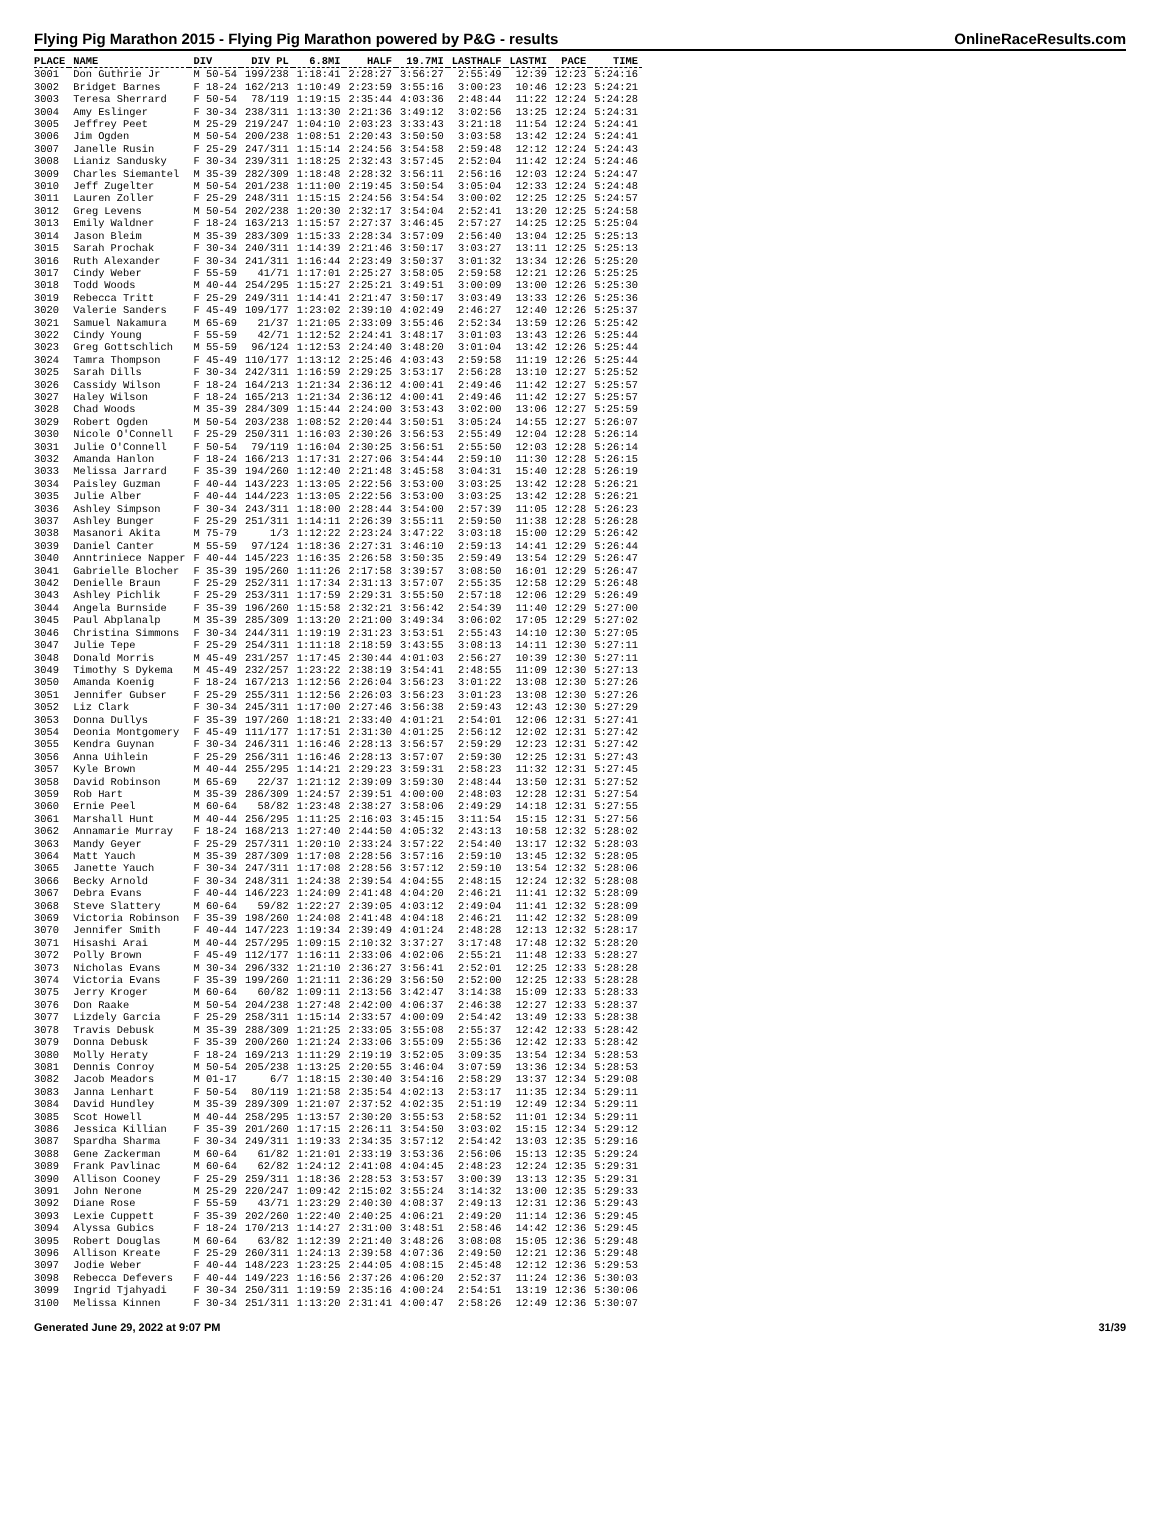Flying Pig Marathon 2015 - Flying Pig Marathon powered by P&G - results OnlineRaceResults.com
| PLACE | NAME | DIV | DIV PL | 6.8MI | HALF | 19.7MI | LASTHALF | LASTMI | PACE | TIME |
| --- | --- | --- | --- | --- | --- | --- | --- | --- | --- | --- |
| 3001 | Don Guthrie Jr | M 50-54 | 199/238 | 1:18:41 | 2:28:27 | 3:56:27 | 2:55:49 | 12:39 | 12:23 | 5:24:16 |
| 3002 | Bridget Barnes | F 18-24 | 162/213 | 1:10:49 | 2:23:59 | 3:55:16 | 3:00:23 | 10:46 | 12:23 | 5:24:21 |
| 3003 | Teresa Sherrard | F 50-54 | 78/119 | 1:19:15 | 2:35:44 | 4:03:36 | 2:48:44 | 11:22 | 12:24 | 5:24:28 |
| 3004 | Amy Eslinger | F 30-34 | 238/311 | 1:13:30 | 2:21:36 | 3:49:12 | 3:02:56 | 13:25 | 12:24 | 5:24:31 |
| 3005 | Jeffrey Peet | M 25-29 | 219/247 | 1:04:10 | 2:03:23 | 3:33:43 | 3:21:18 | 11:54 | 12:24 | 5:24:41 |
| 3006 | Jim Ogden | M 50-54 | 200/238 | 1:08:51 | 2:20:43 | 3:50:50 | 3:03:58 | 13:42 | 12:24 | 5:24:41 |
| 3007 | Janelle Rusin | F 25-29 | 247/311 | 1:15:14 | 2:24:56 | 3:54:58 | 2:59:48 | 12:12 | 12:24 | 5:24:43 |
| 3008 | Lianiz Sandusky | F 30-34 | 239/311 | 1:18:25 | 2:32:43 | 3:57:45 | 2:52:04 | 11:42 | 12:24 | 5:24:46 |
| 3009 | Charles Siemantel | M 35-39 | 282/309 | 1:18:48 | 2:28:32 | 3:56:11 | 2:56:16 | 12:03 | 12:24 | 5:24:47 |
| 3010 | Jeff Zugelter | M 50-54 | 201/238 | 1:11:00 | 2:19:45 | 3:50:54 | 3:05:04 | 12:33 | 12:24 | 5:24:48 |
| 3011 | Lauren Zoller | F 25-29 | 248/311 | 1:15:15 | 2:24:56 | 3:54:54 | 3:00:02 | 12:25 | 12:25 | 5:24:57 |
| 3012 | Greg Levens | M 50-54 | 202/238 | 1:20:30 | 2:32:17 | 3:54:04 | 2:52:41 | 13:20 | 12:25 | 5:24:58 |
| 3013 | Emily Waldner | F 18-24 | 163/213 | 1:15:57 | 2:27:37 | 3:46:45 | 2:57:27 | 14:25 | 12:25 | 5:25:04 |
| 3014 | Jason Bleim | M 35-39 | 283/309 | 1:15:33 | 2:28:34 | 3:57:09 | 2:56:40 | 13:04 | 12:25 | 5:25:13 |
| 3015 | Sarah Prochak | F 30-34 | 240/311 | 1:14:39 | 2:21:46 | 3:50:17 | 3:03:27 | 13:11 | 12:25 | 5:25:13 |
| 3016 | Ruth Alexander | F 30-34 | 241/311 | 1:16:44 | 2:23:49 | 3:50:37 | 3:01:32 | 13:34 | 12:26 | 5:25:20 |
| 3017 | Cindy Weber | F 55-59 | 41/71 | 1:17:01 | 2:25:27 | 3:58:05 | 2:59:58 | 12:21 | 12:26 | 5:25:25 |
| 3018 | Todd Woods | M 40-44 | 254/295 | 1:15:27 | 2:25:21 | 3:49:51 | 3:00:09 | 13:00 | 12:26 | 5:25:30 |
| 3019 | Rebecca Tritt | F 25-29 | 249/311 | 1:14:41 | 2:21:47 | 3:50:17 | 3:03:49 | 13:33 | 12:26 | 5:25:36 |
| 3020 | Valerie Sanders | F 45-49 | 109/177 | 1:23:02 | 2:39:10 | 4:02:49 | 2:46:27 | 12:40 | 12:26 | 5:25:37 |
| 3021 | Samuel Nakamura | M 65-69 | 21/37 | 1:21:05 | 2:33:09 | 3:55:46 | 2:52:34 | 13:59 | 12:26 | 5:25:42 |
| 3022 | Cindy Young | F 55-59 | 42/71 | 1:12:52 | 2:24:41 | 3:48:17 | 3:01:03 | 13:43 | 12:26 | 5:25:44 |
| 3023 | Greg Gottschlich | M 55-59 | 96/124 | 1:12:53 | 2:24:40 | 3:48:20 | 3:01:04 | 13:42 | 12:26 | 5:25:44 |
| 3024 | Tamra Thompson | F 45-49 | 110/177 | 1:13:12 | 2:25:46 | 4:03:43 | 2:59:58 | 11:19 | 12:26 | 5:25:44 |
| 3025 | Sarah Dills | F 30-34 | 242/311 | 1:16:59 | 2:29:25 | 3:53:17 | 2:56:28 | 13:10 | 12:27 | 5:25:52 |
| 3026 | Cassidy Wilson | F 18-24 | 164/213 | 1:21:34 | 2:36:12 | 4:00:41 | 2:49:46 | 11:42 | 12:27 | 5:25:57 |
| 3027 | Haley Wilson | F 18-24 | 165/213 | 1:21:34 | 2:36:12 | 4:00:41 | 2:49:46 | 11:42 | 12:27 | 5:25:57 |
| 3028 | Chad Woods | M 35-39 | 284/309 | 1:15:44 | 2:24:00 | 3:53:43 | 3:02:00 | 13:06 | 12:27 | 5:25:59 |
| 3029 | Robert Ogden | M 50-54 | 203/238 | 1:08:52 | 2:20:44 | 3:50:51 | 3:05:24 | 14:55 | 12:27 | 5:26:07 |
| 3030 | Nicole O'Connell | F 25-29 | 250/311 | 1:16:03 | 2:30:26 | 3:56:53 | 2:55:49 | 12:04 | 12:28 | 5:26:14 |
| 3031 | Julie O'Connell | F 50-54 | 79/119 | 1:16:04 | 2:30:25 | 3:56:51 | 2:55:50 | 12:03 | 12:28 | 5:26:14 |
| 3032 | Amanda Hanlon | F 18-24 | 166/213 | 1:17:31 | 2:27:06 | 3:54:44 | 2:59:10 | 11:30 | 12:28 | 5:26:15 |
| 3033 | Melissa Jarrard | F 35-39 | 194/260 | 1:12:40 | 2:21:48 | 3:45:58 | 3:04:31 | 15:40 | 12:28 | 5:26:19 |
| 3034 | Paisley Guzman | F 40-44 | 143/223 | 1:13:05 | 2:22:56 | 3:53:00 | 3:03:25 | 13:42 | 12:28 | 5:26:21 |
| 3035 | Julie Alber | F 40-44 | 144/223 | 1:13:05 | 2:22:56 | 3:53:00 | 3:03:25 | 13:42 | 12:28 | 5:26:21 |
| 3036 | Ashley Simpson | F 30-34 | 243/311 | 1:18:00 | 2:28:44 | 3:54:00 | 2:57:39 | 11:05 | 12:28 | 5:26:23 |
| 3037 | Ashley Bunger | F 25-29 | 251/311 | 1:14:11 | 2:26:39 | 3:55:11 | 2:59:50 | 11:38 | 12:28 | 5:26:28 |
| 3038 | Masanori Akita | M 75-79 | 1/3 | 1:12:22 | 2:23:24 | 3:47:22 | 3:03:18 | 15:00 | 12:29 | 5:26:42 |
| 3039 | Daniel Canter | M 55-59 | 97/124 | 1:18:36 | 2:27:31 | 3:46:10 | 2:59:13 | 14:41 | 12:29 | 5:26:44 |
| 3040 | Anntriniece Napper | F 40-44 | 145/223 | 1:16:35 | 2:26:58 | 3:50:35 | 2:59:49 | 13:54 | 12:29 | 5:26:47 |
| 3041 | Gabrielle Blocher | F 35-39 | 195/260 | 1:11:26 | 2:17:58 | 3:39:57 | 3:08:50 | 16:01 | 12:29 | 5:26:47 |
| 3042 | Denielle Braun | F 25-29 | 252/311 | 1:17:34 | 2:31:13 | 3:57:07 | 2:55:35 | 12:58 | 12:29 | 5:26:48 |
| 3043 | Ashley Pichlik | F 25-29 | 253/311 | 1:17:59 | 2:29:31 | 3:55:50 | 2:57:18 | 12:06 | 12:29 | 5:26:49 |
| 3044 | Angela Burnside | F 35-39 | 196/260 | 1:15:58 | 2:32:21 | 3:56:42 | 2:54:39 | 11:40 | 12:29 | 5:27:00 |
| 3045 | Paul Abplanalp | M 35-39 | 285/309 | 1:13:20 | 2:21:00 | 3:49:34 | 3:06:02 | 17:05 | 12:29 | 5:27:02 |
| 3046 | Christina Simmons | F 30-34 | 244/311 | 1:19:19 | 2:31:23 | 3:53:51 | 2:55:43 | 14:10 | 12:30 | 5:27:05 |
| 3047 | Julie Tepe | F 25-29 | 254/311 | 1:11:18 | 2:18:59 | 3:43:55 | 3:08:13 | 14:11 | 12:30 | 5:27:11 |
| 3048 | Donald Morris | M 45-49 | 231/257 | 1:17:45 | 2:30:44 | 4:01:03 | 2:56:27 | 10:39 | 12:30 | 5:27:11 |
| 3049 | Timothy S Dykema | M 45-49 | 232/257 | 1:23:22 | 2:38:19 | 3:54:41 | 2:48:55 | 11:09 | 12:30 | 5:27:13 |
| 3050 | Amanda Koenig | F 18-24 | 167/213 | 1:12:56 | 2:26:04 | 3:56:23 | 3:01:22 | 13:08 | 12:30 | 5:27:26 |
| 3051 | Jennifer Gubser | F 25-29 | 255/311 | 1:12:56 | 2:26:03 | 3:56:23 | 3:01:23 | 13:08 | 12:30 | 5:27:26 |
| 3052 | Liz Clark | F 30-34 | 245/311 | 1:17:00 | 2:27:46 | 3:56:38 | 2:59:43 | 12:43 | 12:30 | 5:27:29 |
| 3053 | Donna Dullys | F 35-39 | 197/260 | 1:18:21 | 2:33:40 | 4:01:21 | 2:54:01 | 12:06 | 12:31 | 5:27:41 |
| 3054 | Deonia Montgomery | F 45-49 | 111/177 | 1:17:51 | 2:31:30 | 4:01:25 | 2:56:12 | 12:02 | 12:31 | 5:27:42 |
| 3055 | Kendra Guynan | F 30-34 | 246/311 | 1:16:46 | 2:28:13 | 3:56:57 | 2:59:29 | 12:23 | 12:31 | 5:27:42 |
| 3056 | Anna Uihlein | F 25-29 | 256/311 | 1:16:46 | 2:28:13 | 3:57:07 | 2:59:30 | 12:25 | 12:31 | 5:27:43 |
| 3057 | Kyle Brown | M 40-44 | 255/295 | 1:14:21 | 2:29:23 | 3:59:31 | 2:58:23 | 11:32 | 12:31 | 5:27:45 |
| 3058 | David Robinson | M 65-69 | 22/37 | 1:21:12 | 2:39:09 | 3:59:30 | 2:48:44 | 13:50 | 12:31 | 5:27:52 |
| 3059 | Rob Hart | M 35-39 | 286/309 | 1:24:57 | 2:39:51 | 4:00:00 | 2:48:03 | 12:28 | 12:31 | 5:27:54 |
| 3060 | Ernie Peel | M 60-64 | 58/82 | 1:23:48 | 2:38:27 | 3:58:06 | 2:49:29 | 14:18 | 12:31 | 5:27:55 |
| 3061 | Marshall Hunt | M 40-44 | 256/295 | 1:11:25 | 2:16:03 | 3:45:15 | 3:11:54 | 15:15 | 12:31 | 5:27:56 |
| 3062 | Annamarie Murray | F 18-24 | 168/213 | 1:27:40 | 2:44:50 | 4:05:32 | 2:43:13 | 10:58 | 12:32 | 5:28:02 |
| 3063 | Mandy Geyer | F 25-29 | 257/311 | 1:20:10 | 2:33:24 | 3:57:22 | 2:54:40 | 13:17 | 12:32 | 5:28:03 |
| 3064 | Matt Yauch | M 35-39 | 287/309 | 1:17:08 | 2:28:56 | 3:57:16 | 2:59:10 | 13:45 | 12:32 | 5:28:05 |
| 3065 | Janette Yauch | F 30-34 | 247/311 | 1:17:08 | 2:28:56 | 3:57:12 | 2:59:10 | 13:54 | 12:32 | 5:28:06 |
| 3066 | Becky Arnold | F 30-34 | 248/311 | 1:24:38 | 2:39:54 | 4:04:55 | 2:48:15 | 12:24 | 12:32 | 5:28:08 |
| 3067 | Debra Evans | F 40-44 | 146/223 | 1:24:09 | 2:41:48 | 4:04:20 | 2:46:21 | 11:41 | 12:32 | 5:28:09 |
| 3068 | Steve Slattery | M 60-64 | 59/82 | 1:22:27 | 2:39:05 | 4:03:12 | 2:49:04 | 11:41 | 12:32 | 5:28:09 |
| 3069 | Victoria Robinson | F 35-39 | 198/260 | 1:24:08 | 2:41:48 | 4:04:18 | 2:46:21 | 11:42 | 12:32 | 5:28:09 |
| 3070 | Jennifer Smith | F 40-44 | 147/223 | 1:19:34 | 2:39:49 | 4:01:24 | 2:48:28 | 12:13 | 12:32 | 5:28:17 |
| 3071 | Hisashi Arai | M 40-44 | 257/295 | 1:09:15 | 2:10:32 | 3:37:27 | 3:17:48 | 17:48 | 12:32 | 5:28:20 |
| 3072 | Polly Brown | F 45-49 | 112/177 | 1:16:11 | 2:33:06 | 4:02:06 | 2:55:21 | 11:48 | 12:33 | 5:28:27 |
| 3073 | Nicholas Evans | M 30-34 | 296/332 | 1:21:10 | 2:36:27 | 3:56:41 | 2:52:01 | 12:25 | 12:33 | 5:28:28 |
| 3074 | Victoria Evans | F 35-39 | 199/260 | 1:21:11 | 2:36:29 | 3:56:50 | 2:52:00 | 12:25 | 12:33 | 5:28:28 |
| 3075 | Jerry Kroger | M 60-64 | 60/82 | 1:09:11 | 2:13:56 | 3:42:47 | 3:14:38 | 15:09 | 12:33 | 5:28:33 |
| 3076 | Don Raake | M 50-54 | 204/238 | 1:27:48 | 2:42:00 | 4:06:37 | 2:46:38 | 12:27 | 12:33 | 5:28:37 |
| 3077 | Lizdely Garcia | F 25-29 | 258/311 | 1:15:14 | 2:33:57 | 4:00:09 | 2:54:42 | 13:49 | 12:33 | 5:28:38 |
| 3078 | Travis Debusk | M 35-39 | 288/309 | 1:21:25 | 2:33:05 | 3:55:08 | 2:55:37 | 12:42 | 12:33 | 5:28:42 |
| 3079 | Donna Debusk | F 35-39 | 200/260 | 1:21:24 | 2:33:06 | 3:55:09 | 2:55:36 | 12:42 | 12:33 | 5:28:42 |
| 3080 | Molly Heraty | F 18-24 | 169/213 | 1:11:29 | 2:19:19 | 3:52:05 | 3:09:35 | 13:54 | 12:34 | 5:28:53 |
| 3081 | Dennis Conroy | M 50-54 | 205/238 | 1:13:25 | 2:20:55 | 3:46:04 | 3:07:59 | 13:36 | 12:34 | 5:28:53 |
| 3082 | Jacob Meadors | M 01-17 | 6/7 | 1:18:15 | 2:30:40 | 3:54:16 | 2:58:29 | 13:37 | 12:34 | 5:29:08 |
| 3083 | Janna Lenhart | F 50-54 | 80/119 | 1:21:58 | 2:35:54 | 4:02:13 | 2:53:17 | 11:35 | 12:34 | 5:29:11 |
| 3084 | David Hundley | M 35-39 | 289/309 | 1:21:07 | 2:37:52 | 4:02:35 | 2:51:19 | 12:49 | 12:34 | 5:29:11 |
| 3085 | Scot Howell | M 40-44 | 258/295 | 1:13:57 | 2:30:20 | 3:55:53 | 2:58:52 | 11:01 | 12:34 | 5:29:11 |
| 3086 | Jessica Killian | F 35-39 | 201/260 | 1:17:15 | 2:26:11 | 3:54:50 | 3:03:02 | 15:15 | 12:34 | 5:29:12 |
| 3087 | Spardha Sharma | F 30-34 | 249/311 | 1:19:33 | 2:34:35 | 3:57:12 | 2:54:42 | 13:03 | 12:35 | 5:29:16 |
| 3088 | Gene Zackerman | M 60-64 | 61/82 | 1:21:01 | 2:33:19 | 3:53:36 | 2:56:06 | 15:13 | 12:35 | 5:29:24 |
| 3089 | Frank Pavlinac | M 60-64 | 62/82 | 1:24:12 | 2:41:08 | 4:04:45 | 2:48:23 | 12:24 | 12:35 | 5:29:31 |
| 3090 | Allison Cooney | F 25-29 | 259/311 | 1:18:36 | 2:28:53 | 3:53:57 | 3:00:39 | 13:13 | 12:35 | 5:29:31 |
| 3091 | John Nerone | M 25-29 | 220/247 | 1:09:42 | 2:15:02 | 3:55:24 | 3:14:32 | 13:00 | 12:35 | 5:29:33 |
| 3092 | Diane Rose | F 55-59 | 43/71 | 1:23:29 | 2:40:30 | 4:08:37 | 2:49:13 | 12:31 | 12:36 | 5:29:43 |
| 3093 | Lexie Cuppett | F 35-39 | 202/260 | 1:22:40 | 2:40:25 | 4:06:21 | 2:49:20 | 11:14 | 12:36 | 5:29:45 |
| 3094 | Alyssa Gubics | F 18-24 | 170/213 | 1:14:27 | 2:31:00 | 3:48:51 | 2:58:46 | 14:42 | 12:36 | 5:29:45 |
| 3095 | Robert Douglas | M 60-64 | 63/82 | 1:12:39 | 2:21:40 | 3:48:26 | 3:08:08 | 15:05 | 12:36 | 5:29:48 |
| 3096 | Allison Kreate | F 25-29 | 260/311 | 1:24:13 | 2:39:58 | 4:07:36 | 2:49:50 | 12:21 | 12:36 | 5:29:48 |
| 3097 | Jodie Weber | F 40-44 | 148/223 | 1:23:25 | 2:44:05 | 4:08:15 | 2:45:48 | 12:12 | 12:36 | 5:29:53 |
| 3098 | Rebecca Defevers | F 40-44 | 149/223 | 1:16:56 | 2:37:26 | 4:06:20 | 2:52:37 | 11:24 | 12:36 | 5:30:03 |
| 3099 | Ingrid Tjahyadi | F 30-34 | 250/311 | 1:19:59 | 2:35:16 | 4:00:24 | 2:54:51 | 13:19 | 12:36 | 5:30:06 |
| 3100 | Melissa Kinnen | F 30-34 | 251/311 | 1:13:20 | 2:31:41 | 4:00:47 | 2:58:26 | 12:49 | 12:36 | 5:30:07 |
Generated June 29, 2022 at 9:07 PM 31/39